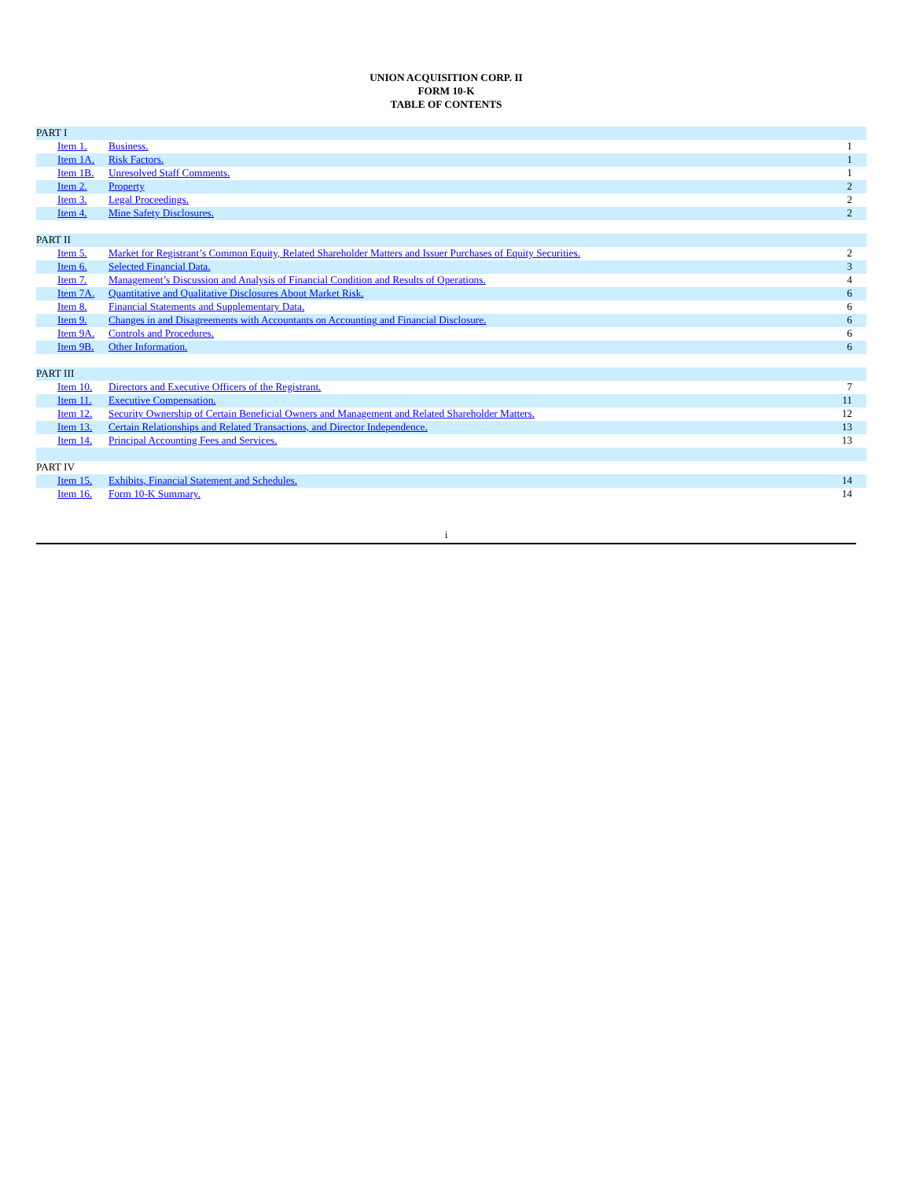UNION ACQUISITION CORP. II
FORM 10-K
TABLE OF CONTENTS
| PART I | | |
| Item 1. | Business. | 1 |
| Item 1A. | Risk Factors. | 1 |
| Item 1B. | Unresolved Staff Comments. | 1 |
| Item 2. | Property | 2 |
| Item 3. | Legal Proceedings. | 2 |
| Item 4. | Mine Safety Disclosures. | 2 |
| PART II | | |
| Item 5. | Market for Registrant’s Common Equity, Related Shareholder Matters and Issuer Purchases of Equity Securities. | 2 |
| Item 6. | Selected Financial Data. | 3 |
| Item 7. | Management’s Discussion and Analysis of Financial Condition and Results of Operations. | 4 |
| Item 7A. | Quantitative and Qualitative Disclosures About Market Risk. | 6 |
| Item 8. | Financial Statements and Supplementary Data. | 6 |
| Item 9. | Changes in and Disagreements with Accountants on Accounting and Financial Disclosure. | 6 |
| Item 9A. | Controls and Procedures. | 6 |
| Item 9B. | Other Information. | 6 |
| PART III | | |
| Item 10. | Directors and Executive Officers of the Registrant. | 7 |
| Item 11. | Executive Compensation. | 11 |
| Item 12. | Security Ownership of Certain Beneficial Owners and Management and Related Shareholder Matters. | 12 |
| Item 13. | Certain Relationships and Related Transactions, and Director Independence. | 13 |
| Item 14. | Principal Accounting Fees and Services. | 13 |
| PART IV | | |
| Item 15. | Exhibits, Financial Statement and Schedules. | 14 |
| Item 16. | Form 10-K Summary. | 14 |
i